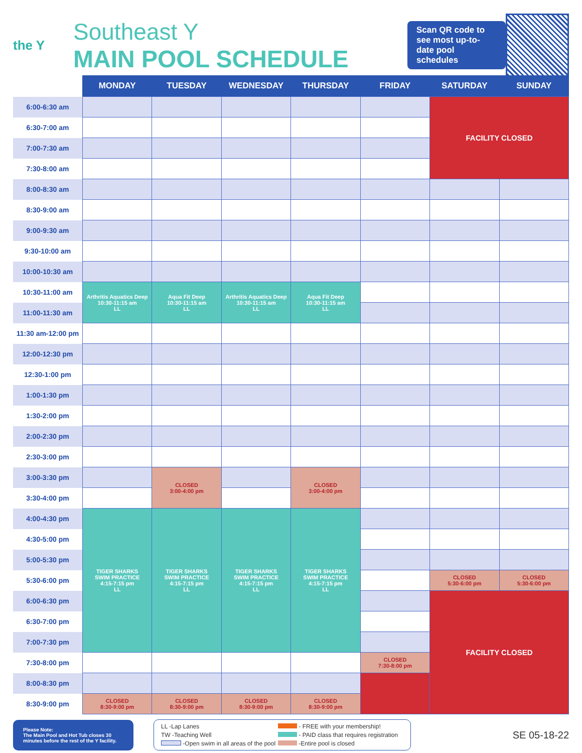the Y
Southeast Y
MAIN POOL SCHEDULE
Scan QR code to see most up-to-date pool schedules
| | MONDAY | TUESDAY | WEDNESDAY | THURSDAY | FRIDAY | SATURDAY | SUNDAY |
| --- | --- | --- | --- | --- | --- | --- | --- |
| 6:00-6:30 am | | | | | | FACILITY CLOSED | |
| 6:30-7:00 am | | | | | | | |
| 7:00-7:30 am | | | | | | | |
| 7:30-8:00 am | | | | | | | |
| 8:00-8:30 am | | | | | | | |
| 8:30-9:00 am | | | | | | | |
| 9:00-9:30 am | | | | | | | |
| 9:30-10:00 am | | | | | | | |
| 10:00-10:30 am | | | | | | | |
| 10:30-11:00 am | Arthritis Aquatics Deep 10:30-11:15 am LL | Aqua Fit Deep 10:30-11:15 am LL | Arthritis Aquatics Deep 10:30-11:15 am LL | Aqua Fit Deep 10:30-11:15 am LL | | | |
| 11:00-11:30 am | | | | | | | |
| 11:30 am-12:00 pm | | | | | | | |
| 12:00-12:30 pm | | | | | | | |
| 12:30-1:00 pm | | | | | | | |
| 1:00-1:30 pm | | | | | | | |
| 1:30-2:00 pm | | | | | | | |
| 2:00-2:30 pm | | | | | | | |
| 2:30-3:00 pm | | | | | | | |
| 3:00-3:30 pm | | CLOSED 3:00-4:00 pm | | CLOSED 3:00-4:00 pm | | | |
| 3:30-4:00 pm | | | | | | | |
| 4:00-4:30 pm | TIGER SHARKS SWIM PRACTICE 4:15-7:15 pm LL | TIGER SHARKS SWIM PRACTICE 4:15-7:15 pm LL | TIGER SHARKS SWIM PRACTICE 4:15-7:15 pm LL | TIGER SHARKS SWIM PRACTICE 4:15-7:15 pm LL | | | |
| 4:30-5:00 pm | | | | | | | |
| 5:00-5:30 pm | | | | | | | |
| 5:30-6:00 pm | | | | | | CLOSED 5:30-6:00 pm | CLOSED 5:30-6:00 pm |
| 6:00-6:30 pm | | | | | | FACILITY CLOSED | |
| 6:30-7:00 pm | | | | | | | |
| 7:00-7:30 pm | | | | | | | |
| 7:30-8:00 pm | | | | | CLOSED 7:30-8:00 pm | | |
| 8:00-8:30 pm | | | | | | | |
| 8:30-9:00 pm | CLOSED 8:30-9:00 pm | CLOSED 8:30-9:00 pm | CLOSED 8:30-9:00 pm | CLOSED 8:30-9:00 pm | | | |
Please Note:
The Main Pool and Hot Tub closes 30 minutes before the rest of the Y facility.
LL -Lap Lanes - FREE with your membership! TW -Teaching Well - PAID class that requires registration -Open swim in all areas of the pool -Entire pool is closed
SE 05-18-22